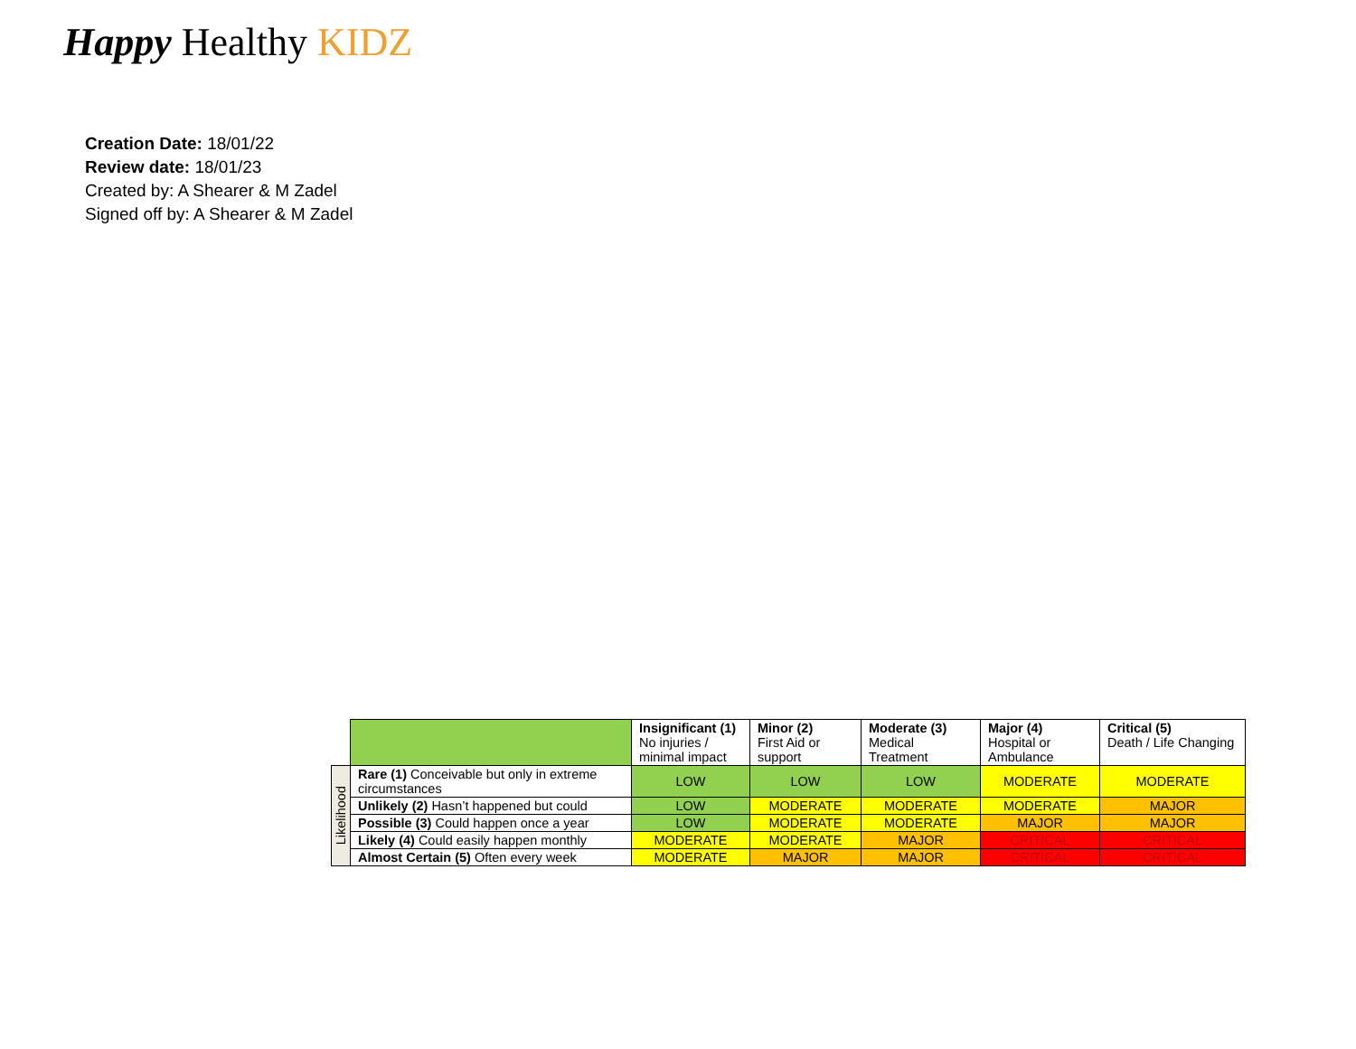Happy Healthy KIDZ
Creation Date: 18/01/22
Review date: 18/01/23
Created by: A Shearer & M Zadel
Signed off by: A Shearer & M Zadel
| | | Insignificant (1) No injuries / minimal impact | Minor (2) First Aid or support | Moderate (3) Medical Treatment | Major (4) Hospital or Ambulance | Critical (5) Death / Life Changing |
| Likelihood | Rare (1) Conceivable but only in extreme circumstances | LOW | LOW | LOW | MODERATE | MODERATE |
| | Unlikely (2) Hasn’t happened but could | LOW | MODERATE | MODERATE | MODERATE | MAJOR |
| | Possible (3) Could happen once a year | LOW | MODERATE | MODERATE | MAJOR | MAJOR |
| | Likely (4) Could easily happen monthly | MODERATE | MODERATE | MAJOR | CRITICAL | CRITICAL |
| | Almost Certain (5) Often every week | MODERATE | MAJOR | MAJOR | CRITICAL | CRITICAL |